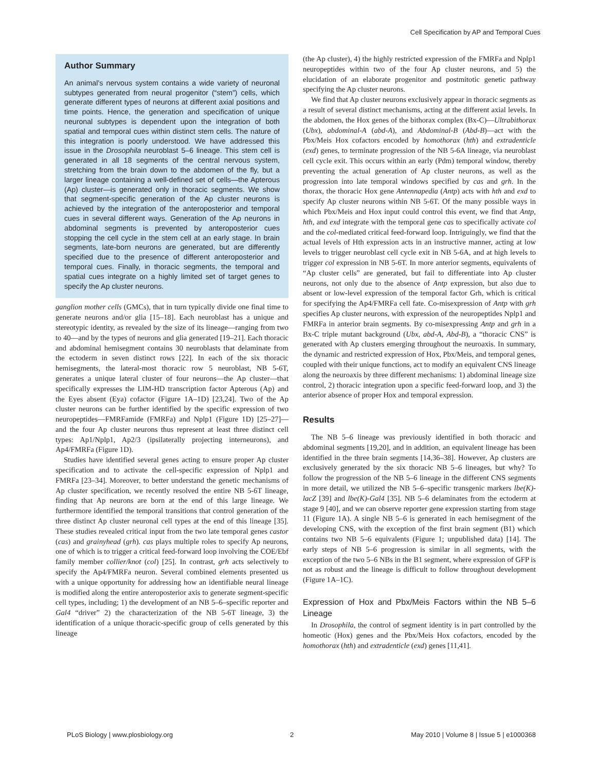Cell Specification by AP and Temporal Cues
Author Summary
An animal’s nervous system contains a wide variety of neuronal subtypes generated from neural progenitor (“stem”) cells, which generate different types of neurons at different axial positions and time points. Hence, the generation and specification of unique neuronal subtypes is dependent upon the integration of both spatial and temporal cues within distinct stem cells. The nature of this integration is poorly understood. We have addressed this issue in the Drosophila neuroblast 5–6 lineage. This stem cell is generated in all 18 segments of the central nervous system, stretching from the brain down to the abdomen of the fly, but a larger lineage containing a well-defined set of cells—the Apterous (Ap) cluster—is generated only in thoracic segments. We show that segment-specific generation of the Ap cluster neurons is achieved by the integration of the anteroposterior and temporal cues in several different ways. Generation of the Ap neurons in abdominal segments is prevented by anteroposterior cues stopping the cell cycle in the stem cell at an early stage. In brain segments, late-born neurons are generated, but are differently specified due to the presence of different anteroposterior and temporal cues. Finally, in thoracic segments, the temporal and spatial cues integrate on a highly limited set of target genes to specify the Ap cluster neurons.
ganglion mother cells (GMCs), that in turn typically divide one final time to generate neurons and/or glia [15–18]. Each neuroblast has a unique and stereotypic identity, as revealed by the size of its lineage—ranging from two to 40—and by the types of neurons and glia generated [19–21]. Each thoracic and abdominal hemisegment contains 30 neuroblasts that delaminate from the ectoderm in seven distinct rows [22]. In each of the six thoracic hemisegments, the lateral-most thoracic row 5 neuroblast, NB 5-6T, generates a unique lateral cluster of four neurons—the Ap cluster—that specifically expresses the LIM-HD transcription factor Apterous (Ap) and the Eyes absent (Eya) cofactor (Figure 1A–1D) [23,24]. Two of the Ap cluster neurons can be further identified by the specific expression of two neuropeptides—FMRFamide (FMRFa) and Nplp1 (Figure 1D) [25–27]—and the four Ap cluster neurons thus represent at least three distinct cell types: Ap1/Nplp1, Ap2/3 (ipsilaterally projecting interneurons), and Ap4/FMRFa (Figure 1D).
Studies have identified several genes acting to ensure proper Ap cluster specification and to activate the cell-specific expression of Nplp1 and FMRFa [23–34]. Moreover, to better understand the genetic mechanisms of Ap cluster specification, we recently resolved the entire NB 5-6T lineage, finding that Ap neurons are born at the end of this large lineage. We furthermore identified the temporal transitions that control generation of the three distinct Ap cluster neuronal cell types at the end of this lineage [35]. These studies revealed critical input from the two late temporal genes castor (cas) and grainyhead (grh). cas plays multiple roles to specify Ap neurons, one of which is to trigger a critical feed-forward loop involving the COE/Ebf family member collier/knot (col) [25]. In contrast, grh acts selectively to specify the Ap4/FMRFa neuron. Several combined elements presented us with a unique opportunity for addressing how an identifiable neural lineage is modified along the entire anteroposterior axis to generate segment-specific cell types, including; 1) the development of an NB 5–6–specific reporter and Gal4 “driver” 2) the characterization of the NB 5-6T lineage, 3) the identification of a unique thoracic-specific group of cells generated by this lineage
(the Ap cluster), 4) the highly restricted expression of the FMRFa and Nplp1 neuropeptides within two of the four Ap cluster neurons, and 5) the elucidation of an elaborate progenitor and postmitotic genetic pathway specifying the Ap cluster neurons.
We find that Ap cluster neurons exclusively appear in thoracic segments as a result of several distinct mechanisms, acting at the different axial levels. In the abdomen, the Hox genes of the bithorax complex (Bx-C)—Ultrabithorax (Ubx), abdominal-A (abd-A), and Abdominal-B (Abd-B)—act with the Pbx/Meis Hox cofactors encoded by homothorax (hth) and extradenticle (exd) genes, to terminate progression of the NB 5-6A lineage, via neuroblast cell cycle exit. This occurs within an early (Pdm) temporal window, thereby preventing the actual generation of Ap cluster neurons, as well as the progression into late temporal windows specified by cas and grh. In the thorax, the thoracic Hox gene Antennapedia (Antp) acts with hth and exd to specify Ap cluster neurons within NB 5-6T. Of the many possible ways in which Pbx/Meis and Hox input could control this event, we find that Antp, hth, and exd integrate with the temporal gene cas to specifically activate col and the col-mediated critical feed-forward loop. Intriguingly, we find that the actual levels of Hth expression acts in an instructive manner, acting at low levels to trigger neuroblast cell cycle exit in NB 5-6A, and at high levels to trigger col expression in NB 5-6T. In more anterior segments, equivalents of “Ap cluster cells” are generated, but fail to differentiate into Ap cluster neurons, not only due to the absence of Antp expression, but also due to absent or low-level expression of the temporal factor Grh, which is critical for specifying the Ap4/FMRFa cell fate. Co-misexpression of Antp with grh specifies Ap cluster neurons, with expression of the neuropeptides Nplp1 and FMRFa in anterior brain segments. By co-misexpressing Antp and grh in a Bx-C triple mutant background (Ubx, abd-A, Abd-B), a “thoracic CNS” is generated with Ap clusters emerging throughout the neuroaxis. In summary, the dynamic and restricted expression of Hox, Pbx/Meis, and temporal genes, coupled with their unique functions, act to modify an equivalent CNS lineage along the neuroaxis by three different mechanisms: 1) abdominal lineage size control, 2) thoracic integration upon a specific feed-forward loop, and 3) the anterior absence of proper Hox and temporal expression.
Results
The NB 5–6 lineage was previously identified in both thoracic and abdominal segments [19,20], and in addition, an equivalent lineage has been identified in the three brain segments [14,36–38]. However, Ap clusters are exclusively generated by the six thoracic NB 5–6 lineages, but why? To follow the progression of the NB 5–6 lineage in the different CNS segments in more detail, we utilized the NB 5–6–specific transgenic markers lbe(K)-lacZ [39] and lbe(K)-Gal4 [35]. NB 5–6 delaminates from the ectoderm at stage 9 [40], and we can observe reporter gene expression starting from stage 11 (Figure 1A). A single NB 5–6 is generated in each hemisegment of the developing CNS, with the exception of the first brain segment (B1) which contains two NB 5–6 equivalents (Figure 1; unpublished data) [14]. The early steps of NB 5–6 progression is similar in all segments, with the exception of the two 5–6 NBs in the B1 segment, where expression of GFP is not as robust and the lineage is difficult to follow throughout development (Figure 1A–1C).
Expression of Hox and Pbx/Meis Factors within the NB 5–6 Lineage
In Drosophila, the control of segment identity is in part controlled by the homeotic (Hox) genes and the Pbx/Meis Hox cofactors, encoded by the homothorax (hth) and extradenticle (exd) genes [11,41].
PLoS Biology | www.plosbiology.org 2 May 2010 | Volume 8 | Issue 5 | e1000368